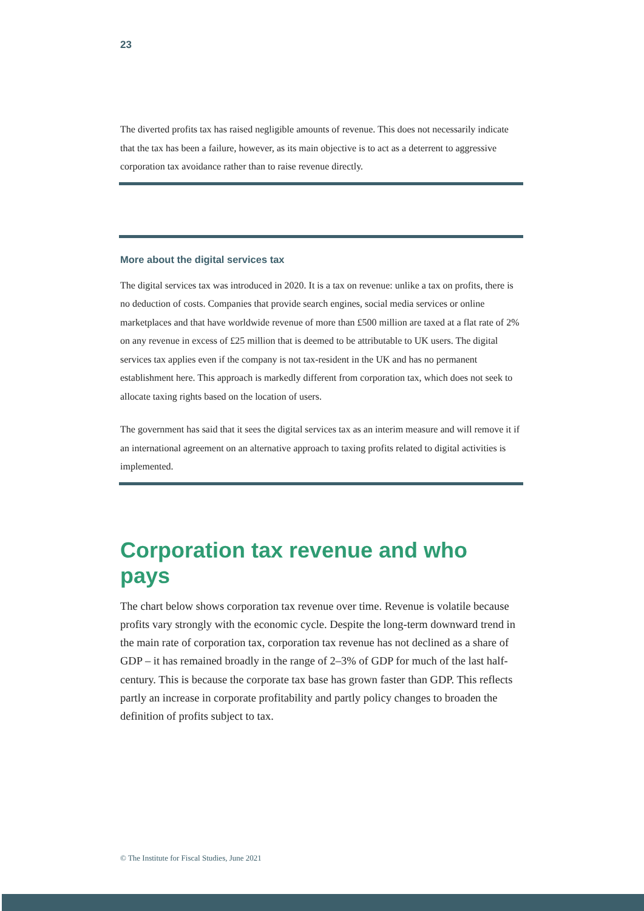23
The diverted profits tax has raised negligible amounts of revenue. This does not necessarily indicate that the tax has been a failure, however, as its main objective is to act as a deterrent to aggressive corporation tax avoidance rather than to raise revenue directly.
More about the digital services tax
The digital services tax was introduced in 2020. It is a tax on revenue: unlike a tax on profits, there is no deduction of costs. Companies that provide search engines, social media services or online marketplaces and that have worldwide revenue of more than £500 million are taxed at a flat rate of 2% on any revenue in excess of £25 million that is deemed to be attributable to UK users. The digital services tax applies even if the company is not tax-resident in the UK and has no permanent establishment here. This approach is markedly different from corporation tax, which does not seek to allocate taxing rights based on the location of users.
The government has said that it sees the digital services tax as an interim measure and will remove it if an international agreement on an alternative approach to taxing profits related to digital activities is implemented.
Corporation tax revenue and who pays
The chart below shows corporation tax revenue over time. Revenue is volatile because profits vary strongly with the economic cycle. Despite the long-term downward trend in the main rate of corporation tax, corporation tax revenue has not declined as a share of GDP – it has remained broadly in the range of 2–3% of GDP for much of the last half-century. This is because the corporate tax base has grown faster than GDP. This reflects partly an increase in corporate profitability and partly policy changes to broaden the definition of profits subject to tax.
© The Institute for Fiscal Studies, June 2021